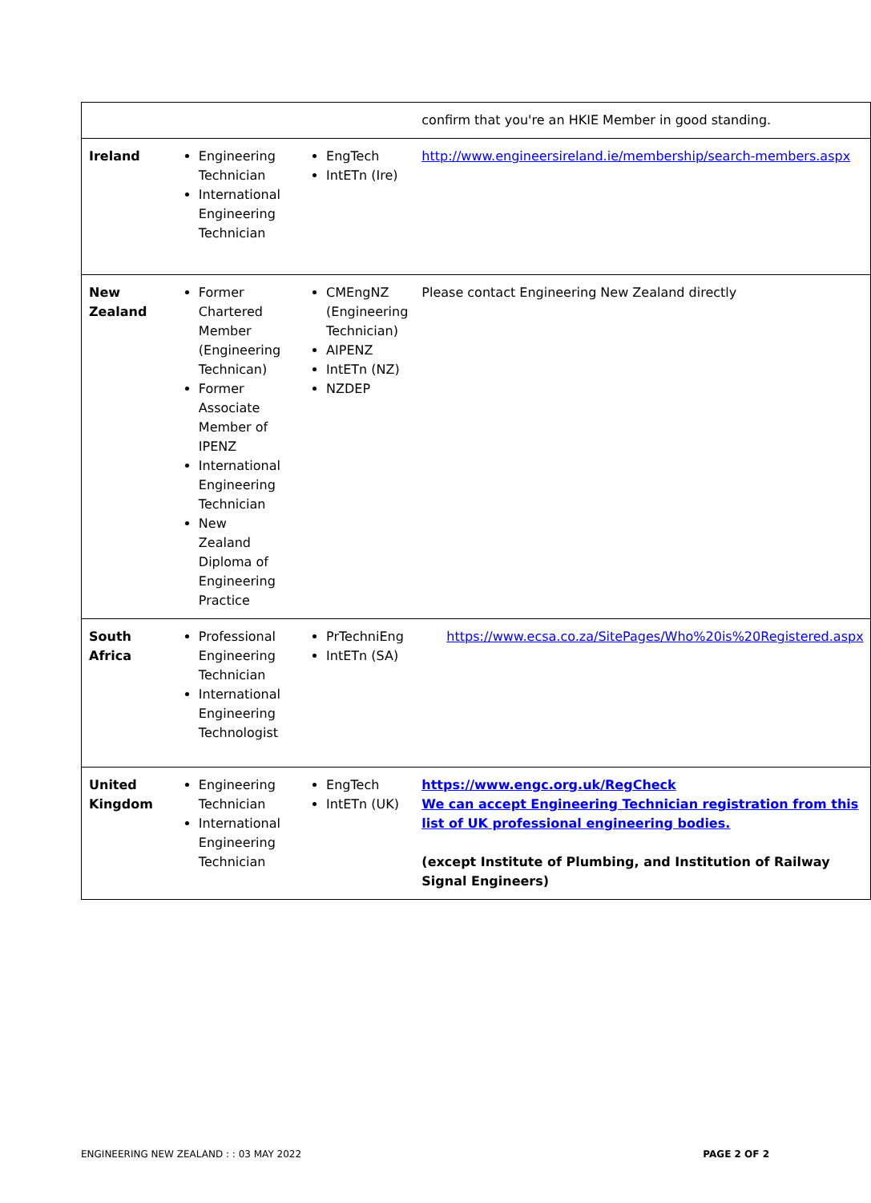| | | | confirm that you're an HKIE Member in good standing. |
| Ireland | Engineering Technician International Engineering Technician | EngTech IntETn (Ire) | http://www.engineersireland.ie/membership/search-members.aspx |
| New Zealand | Former Chartered Member (Engineering Technican) Former Associate Member of IPENZ International Engineering Technician New Zealand Diploma of Engineering Practice | CMEngNZ (Engineering Technician) AIPENZ IntETn (NZ) NZDEP | Please contact Engineering New Zealand directly |
| South Africa | Professional Engineering Technician International Engineering Technologist | PrTechniEng IntETn (SA) | https://www.ecsa.co.za/SitePages/Who%20is%20Registered.aspx |
| United Kingdom | Engineering Technician International Engineering Technician | EngTech IntETn (UK) | https://www.engc.org.uk/RegCheck We can accept Engineering Technician registration from this list of UK professional engineering bodies. (except Institute of Plumbing, and Institution of Railway Signal Engineers) |
ENGINEERING NEW ZEALAND : : 03 MAY 2022 PAGE 2 OF 2